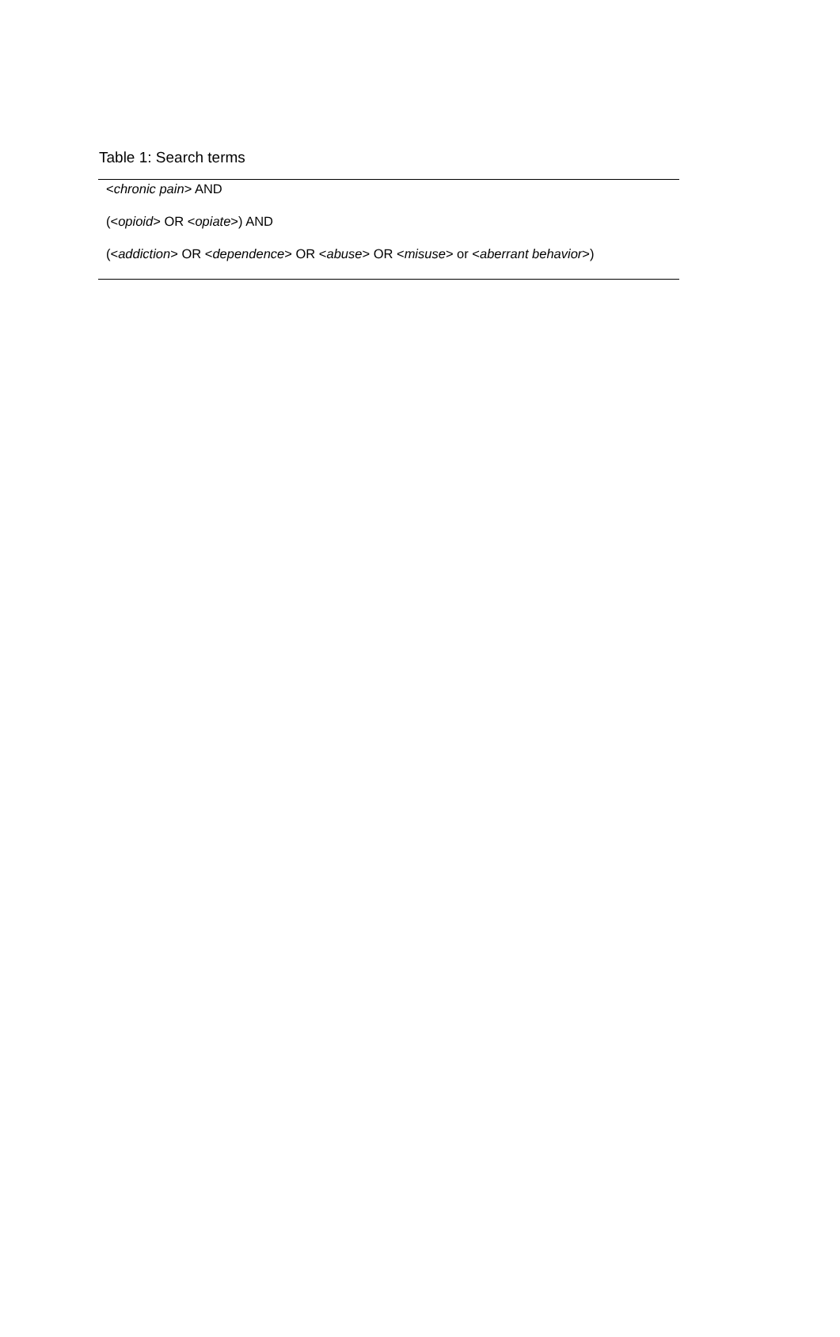Table 1: Search terms
| < chronic pain > AND |
| (< opioid > OR < opiate >) AND |
| (< addiction > OR < dependence > OR < abuse > OR < misuse > or < aberrant behavior >) |